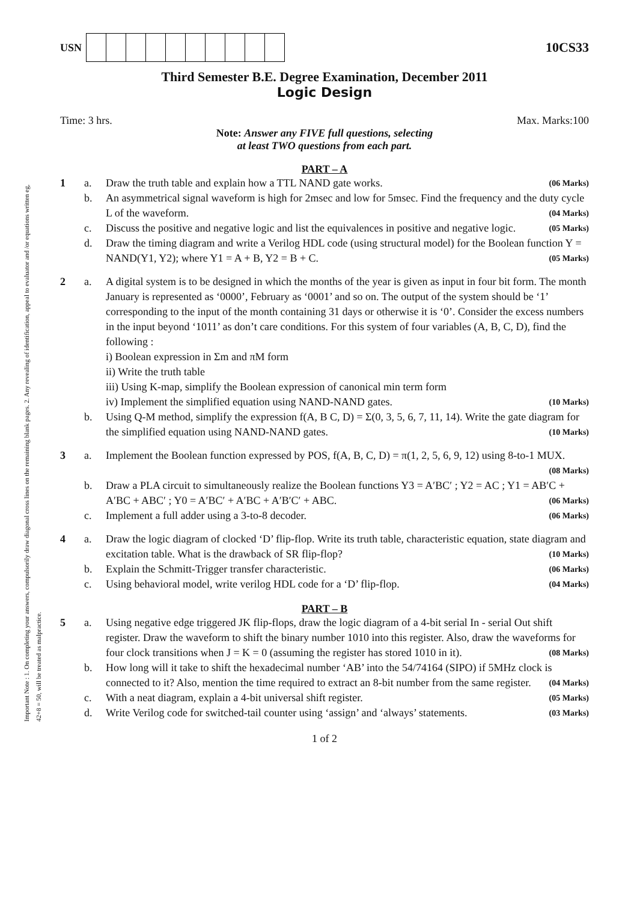Important Note : 1. On completing your answers, compulsorily draw diagonal cross lines on the remaining blank pages. 2. Any revealing of identification, appeal to evaluator and /or equations written eg, 42+8 = 50, will be treated as malpractice.
USN
10CS33
Third Semester B.E. Degree Examination, December 2011
Logic Design
Time: 3 hrs. Max. Marks:100
Note: Answer any FIVE full questions, selecting
at least TWO questions from each part.
PART – A
1 a. Draw the truth table and explain how a TTL NAND gate works. (06 Marks) b. An asymmetrical signal waveform is high for 2msec and low for 5msec. Find the frequency and the duty cycle L of the waveform. (04 Marks) c. Discuss the positive and negative logic and list the equivalences in positive and negative logic. (05 Marks) d. Draw the timing diagram and write a Verilog HDL code (using structural model) for the Boolean function Y = NAND(Y1, Y2); where Y1 = A + B, Y2 = B + C. (05 Marks)
2 a. A digital system is to be designed in which the months of the year is given as input in four bit form. The month January is represented as ‘0000’, February as ‘0001’ and so on. The output of the system should be ‘1’ corresponding to the input of the month containing 31 days or otherwise it is ‘0’. Consider the excess numbers in the input beyond ‘1011’ as don’t care conditions. For this system of four variables (A, B, C, D), find the following :
i) Boolean expression in Σm and πM form
ii) Write the truth table
iii) Using K-map, simplify the Boolean expression of canonical min term form
iv) Implement the simplified equation using NAND-NAND gates. (10 Marks) b. Using Q-M method, simplify the expression f(A, B C, D) = Σ(0, 3, 5, 6, 7, 11, 14). Write the gate diagram for the simplified equation using NAND-NAND gates. (10 Marks)
3 a. Implement the Boolean function expressed by POS, f(A, B, C, D) = π(1, 2, 5, 6, 9, 12) using 8-to-1 MUX. (08 Marks) b. Draw a PLA circuit to simultaneously realize the Boolean functions Y3 = A′BC′ ; Y2 = AC ; Y1 = AB′C + A′BC + ABC′ ; Y0 = A′BC′ + A′BC + A′B′C′ + ABC. (06 Marks) c. Implement a full adder using a 3-to-8 decoder. (06 Marks)
4 a. Draw the logic diagram of clocked ‘D’ flip-flop. Write its truth table, characteristic equation, state diagram and excitation table. What is the drawback of SR flip-flop? (10 Marks) b. Explain the Schmitt-Trigger transfer characteristic. (06 Marks) c. Using behavioral model, write verilog HDL code for a ‘D’ flip-flop. (04 Marks)
PART – B
5 a. Using negative edge triggered JK flip-flops, draw the logic diagram of a 4-bit serial In - serial Out shift register. Draw the waveform to shift the binary number 1010 into this register. Also, draw the waveforms for four clock transitions when J = K = 0 (assuming the register has stored 1010 in it). (08 Marks) b. How long will it take to shift the hexadecimal number ‘AB’ into the 54/74164 (SIPO) if 5MHz clock is connected to it? Also, mention the time required to extract an 8-bit number from the same register. (04 Marks) c. With a neat diagram, explain a 4-bit universal shift register. (05 Marks) d. Write Verilog code for switched-tail counter using ‘assign’ and ‘always’ statements. (03 Marks)
1 of 2